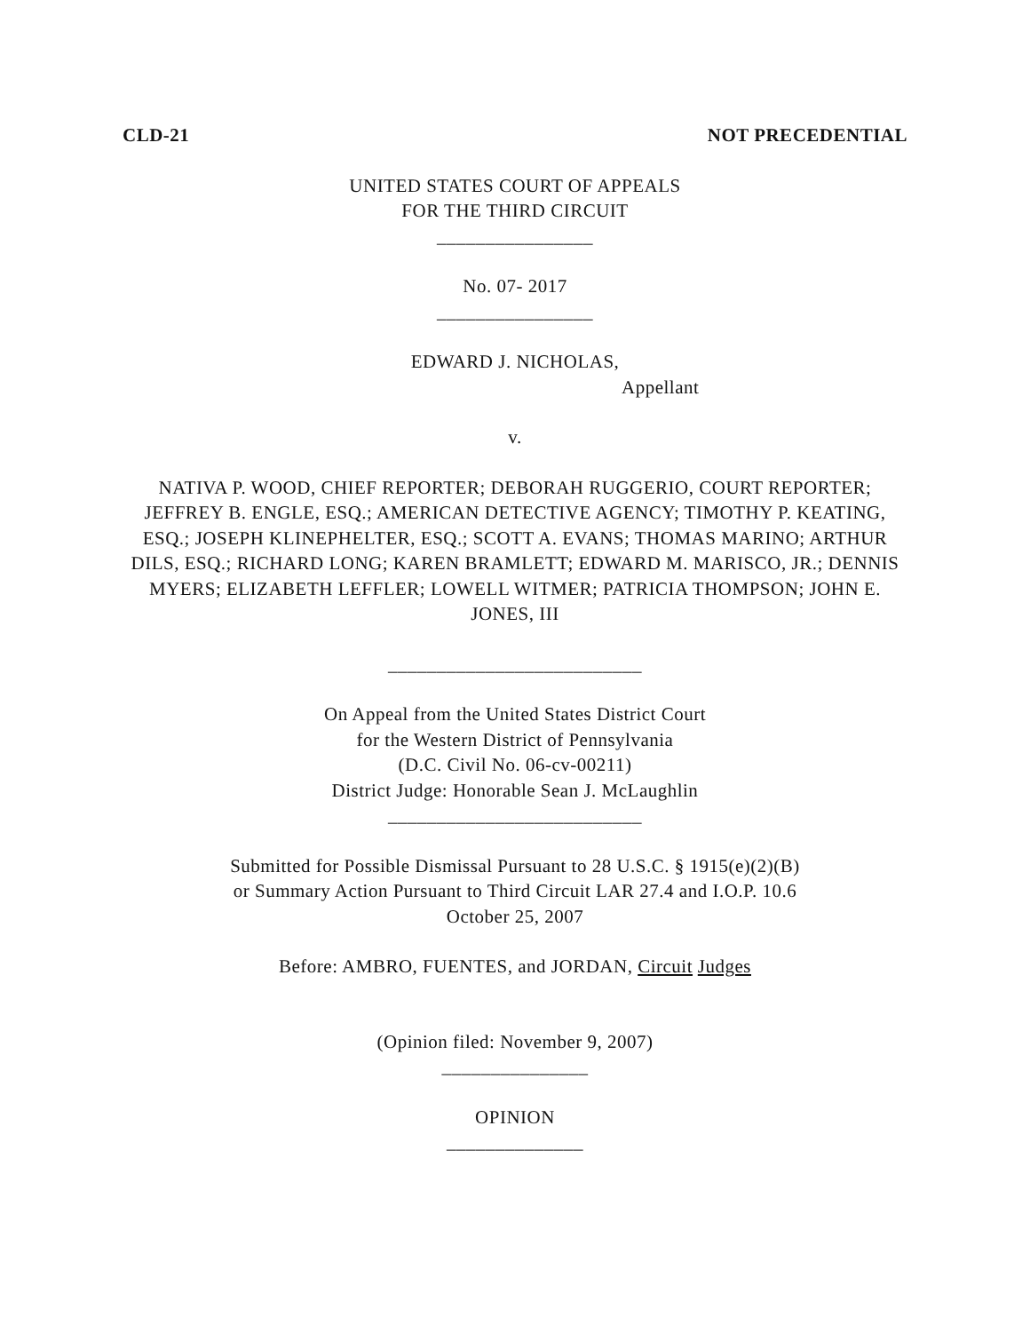CLD-21 NOT PRECEDENTIAL
UNITED STATES COURT OF APPEALS
FOR THE THIRD CIRCUIT
________________
No. 07- 2017
________________
EDWARD J. NICHOLAS,
Appellant
v.
NATIVA P. WOOD, CHIEF REPORTER; DEBORAH RUGGERIO, COURT REPORTER; JEFFREY B. ENGLE, ESQ.; AMERICAN DETECTIVE AGENCY; TIMOTHY P. KEATING, ESQ.; JOSEPH KLINEPHELTER, ESQ.; SCOTT A. EVANS; THOMAS MARINO; ARTHUR DILS, ESQ.; RICHARD LONG; KAREN BRAMLETT; EDWARD M. MARISCO, JR.; DENNIS MYERS; ELIZABETH LEFFLER; LOWELL WITMER; PATRICIA THOMPSON; JOHN E. JONES, III
__________________________
On Appeal from the United States District Court
for the Western District of Pennsylvania
(D.C. Civil No. 06-cv-00211)
District Judge: Honorable Sean J. McLaughlin
__________________________
Submitted for Possible Dismissal Pursuant to 28 U.S.C. § 1915(e)(2)(B)
or Summary Action Pursuant to Third Circuit LAR 27.4 and I.O.P. 10.6
October 25, 2007
Before: AMBRO, FUENTES, and JORDAN, Circuit Judges
(Opinion filed: November 9, 2007)
_______________
OPINION
______________